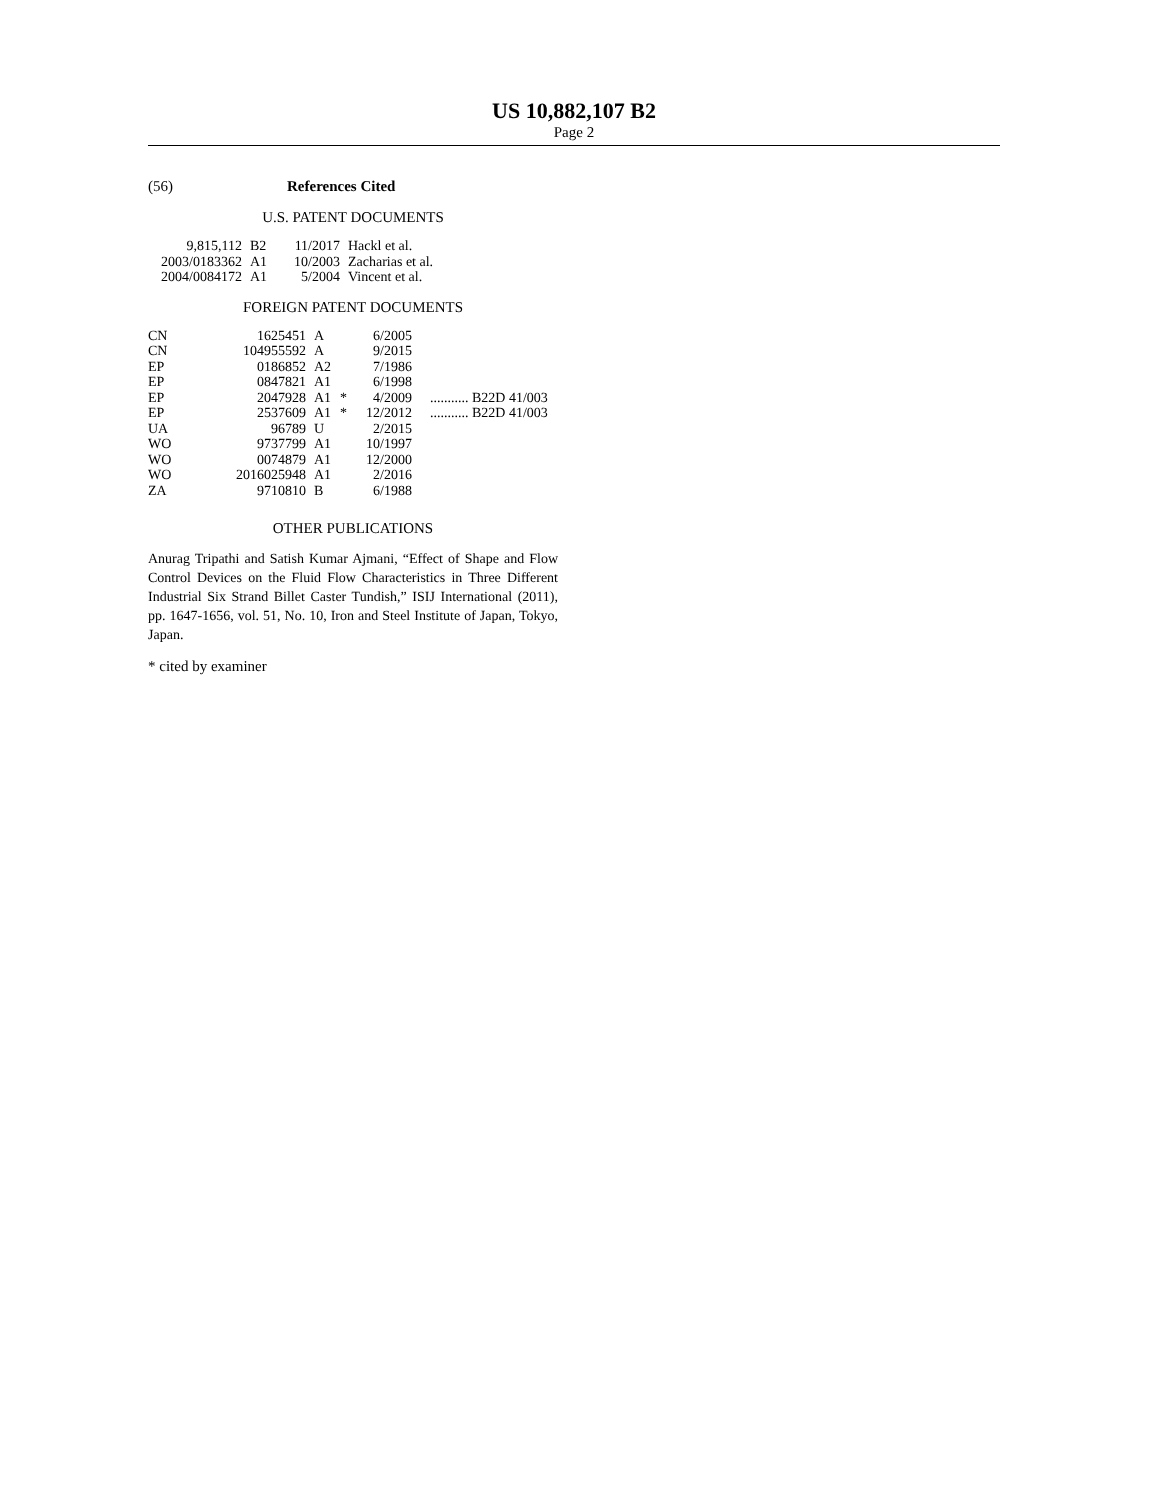US 10,882,107 B2
Page 2
(56) References Cited
U.S. PATENT DOCUMENTS
| 9,815,112 | B2 | 11/2017 | Hackl et al. |
| 2003/0183362 | A1 | 10/2003 | Zacharias et al. |
| 2004/0084172 | A1 | 5/2004 | Vincent et al. |
FOREIGN PATENT DOCUMENTS
| CN | 1625451 | A | | 6/2005 | |
| CN | 104955592 | A | | 9/2015 | |
| EP | 0186852 | A2 | | 7/1986 | |
| EP | 0847821 | A1 | | 6/1998 | |
| EP | 2047928 | A1 | * | 4/2009 | ........... B22D 41/003 |
| EP | 2537609 | A1 | * | 12/2012 | ........... B22D 41/003 |
| UA | 96789 | U | | 2/2015 | |
| WO | 9737799 | A1 | | 10/1997 | |
| WO | 0074879 | A1 | | 12/2000 | |
| WO | 2016025948 | A1 | | 2/2016 | |
| ZA | 9710810 | B | | 6/1988 | |
OTHER PUBLICATIONS
Anurag Tripathi and Satish Kumar Ajmani, “Effect of Shape and Flow Control Devices on the Fluid Flow Characteristics in Three Different Industrial Six Strand Billet Caster Tundish,” ISIJ International (2011), pp. 1647-1656, vol. 51, No. 10, Iron and Steel Institute of Japan, Tokyo, Japan.
* cited by examiner